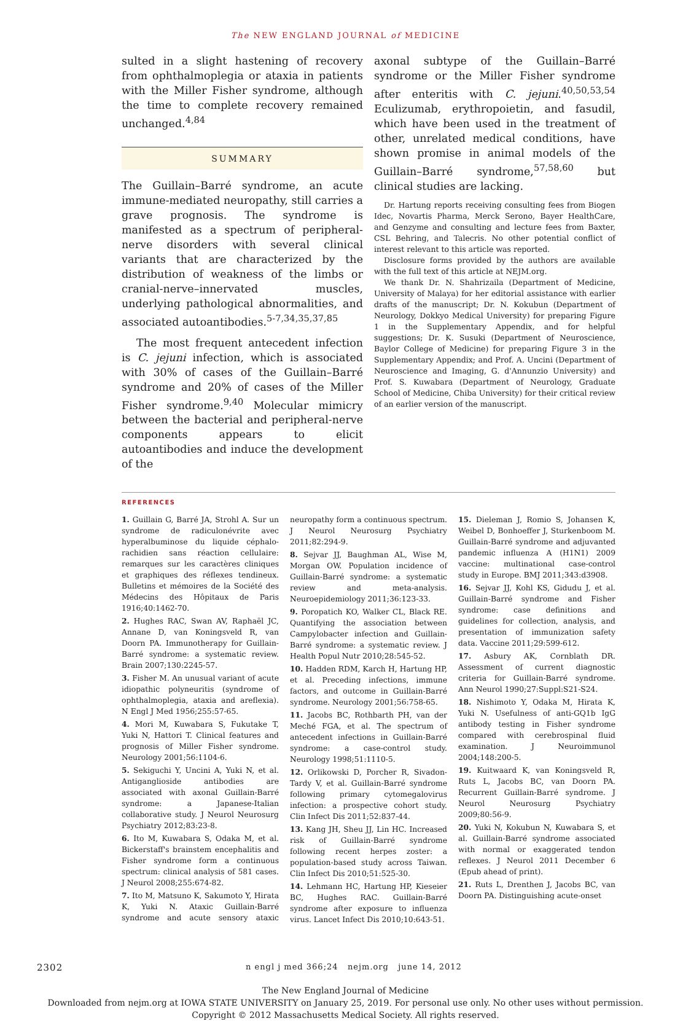The NEW ENGLAND JOURNAL of MEDICINE
sulted in a slight hastening of recovery from ophthalmoplegia or ataxia in patients with the Miller Fisher syndrome, although the time to complete recovery remained unchanged.<sup>4,84</sup>
SUMMARY
The Guillain–Barré syndrome, an acute immune-mediated neuropathy, still carries a grave prognosis. The syndrome is manifested as a spectrum of peripheral-nerve disorders with several clinical variants that are characterized by the distribution of weakness of the limbs or cranial-nerve–innervated muscles, underlying pathological abnormalities, and associated autoantibodies.<sup>5-7,34,35,37,85</sup>
The most frequent antecedent infection is C. jejuni infection, which is associated with 30% of cases of the Guillain–Barré syndrome and 20% of cases of the Miller Fisher syndrome.<sup>9,40</sup> Molecular mimicry between the bacterial and peripheral-nerve components appears to elicit autoantibodies and induce the development of the
axonal subtype of the Guillain–Barré syndrome or the Miller Fisher syndrome after enteritis with C. jejuni.<sup>40,50,53,54</sup> Eculizumab, erythropoietin, and fasudil, which have been used in the treatment of other, unrelated medical conditions, have shown promise in animal models of the Guillain–Barré syndrome,<sup>57,58,60</sup> but clinical studies are lacking.
Dr. Hartung reports receiving consulting fees from Biogen Idec, Novartis Pharma, Merck Serono, Bayer HealthCare, and Genzyme and consulting and lecture fees from Baxter, CSL Behring, and Talecris. No other potential conflict of interest relevant to this article was reported.
Disclosure forms provided by the authors are available with the full text of this article at NEJM.org.
We thank Dr. N. Shahrizaila (Department of Medicine, University of Malaya) for her editorial assistance with earlier drafts of the manuscript; Dr. N. Kokubun (Department of Neurology, Dokkyo Medical University) for preparing Figure 1 in the Supplementary Appendix, and for helpful suggestions; Dr. K. Susuki (Department of Neuroscience, Baylor College of Medicine) for preparing Figure 3 in the Supplementary Appendix; and Prof. A. Uncini (Department of Neuroscience and Imaging, G. d'Annunzio University) and Prof. S. Kuwabara (Department of Neurology, Graduate School of Medicine, Chiba University) for their critical review of an earlier version of the manuscript.
REFERENCES
1. Guillain G, Barré JA, Strohl A. Sur un syndrome de radiculonévrite avec hyperalbuminose du liquide céphalo-rachidien sans réaction cellulaire: remarques sur les caractères cliniques et graphiques des réflexes tendineux. Bulletins et mémoires de la Société des Médecins des Hôpitaux de Paris 1916;40:1462-70.
2. Hughes RAC, Swan AV, Raphaël JC, Annane D, van Koningsveld R, van Doorn PA. Immunotherapy for Guillain-Barré syndrome: a systematic review. Brain 2007;130:2245-57.
3. Fisher M. An unusual variant of acute idiopathic polyneuritis (syndrome of ophthalmoplegia, ataxia and areflexia). N Engl J Med 1956;255:57-65.
4. Mori M, Kuwabara S, Fukutake T, Yuki N, Hattori T. Clinical features and prognosis of Miller Fisher syndrome. Neurology 2001;56:1104-6.
5. Sekiguchi Y, Uncini A, Yuki N, et al. Antiganglioside antibodies are associated with axonal Guillain-Barré syndrome: a Japanese-Italian collaborative study. J Neurol Neurosurg Psychiatry 2012;83:23-8.
6. Ito M, Kuwabara S, Odaka M, et al. Bickerstaff's brainstem encephalitis and Fisher syndrome form a continuous spectrum: clinical analysis of 581 cases. J Neurol 2008;255:674-82.
7. Ito M, Matsuno K, Sakumoto Y, Hirata K, Yuki N. Ataxic Guillain-Barré syndrome and acute sensory ataxic neuropathy form a continuous spectrum. J Neurol Neurosurg Psychiatry 2011;82:294-9.
8. Sejvar JJ, Baughman AL, Wise M, Morgan OW. Population incidence of Guillain-Barré syndrome: a systematic review and meta-analysis. Neuroepidemiology 2011;36:123-33.
9. Poropatich KO, Walker CL, Black RE. Quantifying the association between Campylobacter infection and Guillain-Barré syndrome: a systematic review. J Health Popul Nutr 2010;28:545-52.
10. Hadden RDM, Karch H, Hartung HP, et al. Preceding infections, immune factors, and outcome in Guillain-Barré syndrome. Neurology 2001;56:758-65.
11. Jacobs BC, Rothbarth PH, van der Meché FGA, et al. The spectrum of antecedent infections in Guillain-Barré syndrome: a case-control study. Neurology 1998;51:1110-5.
12. Orlikowski D, Porcher R, Sivadon-Tardy V, et al. Guillain-Barré syndrome following primary cytomegalovirus infection: a prospective cohort study. Clin Infect Dis 2011;52:837-44.
13. Kang JH, Sheu JJ, Lin HC. Increased risk of Guillain-Barré syndrome following recent herpes zoster: a population-based study across Taiwan. Clin Infect Dis 2010;51:525-30.
14. Lehmann HC, Hartung HP, Kieseier BC, Hughes RAC. Guillain-Barré syndrome after exposure to influenza virus. Lancet Infect Dis 2010;10:643-51.
15. Dieleman J, Romio S, Johansen K, Weibel D, Bonhoeffer J, Sturkenboom M. Guillain-Barré syndrome and adjuvanted pandemic influenza A (H1N1) 2009 vaccine: multinational case-control study in Europe. BMJ 2011;343:d3908.
16. Sejvar JJ, Kohl KS, Gidudu J, et al. Guillain-Barré syndrome and Fisher syndrome: case definitions and guidelines for collection, analysis, and presentation of immunization safety data. Vaccine 2011;29:599-612.
17. Asbury AK, Cornblath DR. Assessment of current diagnostic criteria for Guillain-Barré syndrome. Ann Neurol 1990;27:Suppl:S21-S24.
18. Nishimoto Y, Odaka M, Hirata K, Yuki N. Usefulness of anti-GQ1b IgG antibody testing in Fisher syndrome compared with cerebrospinal fluid examination. J Neuroimmunol 2004;148:200-5.
19. Kuitwaard K, van Koningsveld R, Ruts L, Jacobs BC, van Doorn PA. Recurrent Guillain-Barré syndrome. J Neurol Neurosurg Psychiatry 2009;80:56-9.
20. Yuki N, Kokubun N, Kuwabara S, et al. Guillain-Barré syndrome associated with normal or exaggerated tendon reflexes. J Neurol 2011 December 6 (Epub ahead of print).
21. Ruts L, Drenthen J, Jacobs BC, van Doorn PA. Distinguishing acute-onset
2302 n engl j med 366;24 nejm.org june 14, 2012
The New England Journal of Medicine
Downloaded from nejm.org at IOWA STATE UNIVERSITY on January 25, 2019. For personal use only. No other uses without permission.
Copyright © 2012 Massachusetts Medical Society. All rights reserved.